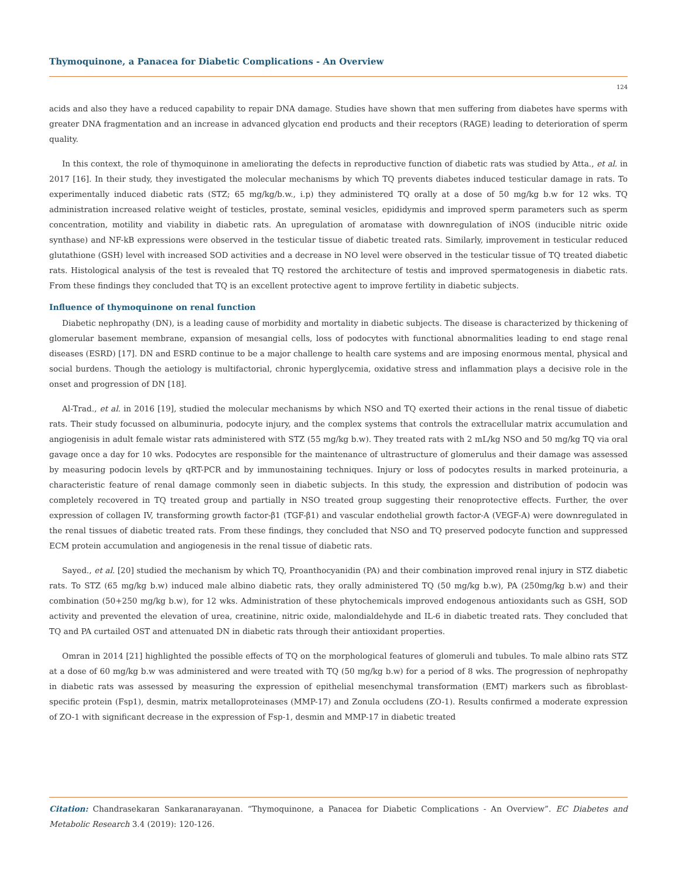Thymoquinone, a Panacea for Diabetic Complications - An Overview
124
acids and also they have a reduced capability to repair DNA damage. Studies have shown that men suffering from diabetes have sperms with greater DNA fragmentation and an increase in advanced glycation end products and their receptors (RAGE) leading to deterioration of sperm quality.
In this context, the role of thymoquinone in ameliorating the defects in reproductive function of diabetic rats was studied by Atta., et al. in 2017 [16]. In their study, they investigated the molecular mechanisms by which TQ prevents diabetes induced testicular damage in rats. To experimentally induced diabetic rats (STZ; 65 mg/kg/b.w., i.p) they administered TQ orally at a dose of 50 mg/kg b.w for 12 wks. TQ administration increased relative weight of testicles, prostate, seminal vesicles, epididymis and improved sperm parameters such as sperm concentration, motility and viability in diabetic rats. An upregulation of aromatase with downregulation of iNOS (inducible nitric oxide synthase) and NF-kB expressions were observed in the testicular tissue of diabetic treated rats. Similarly, improvement in testicular reduced glutathione (GSH) level with increased SOD activities and a decrease in NO level were observed in the testicular tissue of TQ treated diabetic rats. Histological analysis of the test is revealed that TQ restored the architecture of testis and improved spermatogenesis in diabetic rats. From these findings they concluded that TQ is an excellent protective agent to improve fertility in diabetic subjects.
Influence of thymoquinone on renal function
Diabetic nephropathy (DN), is a leading cause of morbidity and mortality in diabetic subjects. The disease is characterized by thickening of glomerular basement membrane, expansion of mesangial cells, loss of podocytes with functional abnormalities leading to end stage renal diseases (ESRD) [17]. DN and ESRD continue to be a major challenge to health care systems and are imposing enormous mental, physical and social burdens. Though the aetiology is multifactorial, chronic hyperglycemia, oxidative stress and inflammation plays a decisive role in the onset and progression of DN [18].
Al-Trad., et al. in 2016 [19], studied the molecular mechanisms by which NSO and TQ exerted their actions in the renal tissue of diabetic rats. Their study focussed on albuminuria, podocyte injury, and the complex systems that controls the extracellular matrix accumulation and angiogenisis in adult female wistar rats administered with STZ (55 mg/kg b.w). They treated rats with 2 mL/kg NSO and 50 mg/kg TQ via oral gavage once a day for 10 wks. Podocytes are responsible for the maintenance of ultrastructure of glomerulus and their damage was assessed by measuring podocin levels by qRT-PCR and by immunostaining techniques. Injury or loss of podocytes results in marked proteinuria, a characteristic feature of renal damage commonly seen in diabetic subjects. In this study, the expression and distribution of podocin was completely recovered in TQ treated group and partially in NSO treated group suggesting their renoprotective effects. Further, the over expression of collagen IV, transforming growth factor-β1 (TGF-β1) and vascular endothelial growth factor-A (VEGF-A) were downregulated in the renal tissues of diabetic treated rats. From these findings, they concluded that NSO and TQ preserved podocyte function and suppressed ECM protein accumulation and angiogenesis in the renal tissue of diabetic rats.
Sayed., et al. [20] studied the mechanism by which TQ, Proanthocyanidin (PA) and their combination improved renal injury in STZ diabetic rats. To STZ (65 mg/kg b.w) induced male albino diabetic rats, they orally administered TQ (50 mg/kg b.w), PA (250mg/kg b.w) and their combination (50+250 mg/kg b.w), for 12 wks. Administration of these phytochemicals improved endogenous antioxidants such as GSH, SOD activity and prevented the elevation of urea, creatinine, nitric oxide, malondialdehyde and IL-6 in diabetic treated rats. They concluded that TQ and PA curtailed OST and attenuated DN in diabetic rats through their antioxidant properties.
Omran in 2014 [21] highlighted the possible effects of TQ on the morphological features of glomeruli and tubules. To male albino rats STZ at a dose of 60 mg/kg b.w was administered and were treated with TQ (50 mg/kg b.w) for a period of 8 wks. The progression of nephropathy in diabetic rats was assessed by measuring the expression of epithelial mesenchymal transformation (EMT) markers such as fibroblast- specific protein (Fsp1), desmin, matrix metalloproteinases (MMP-17) and Zonula occludens (ZO-1). Results confirmed a moderate expression of ZO-1 with significant decrease in the expression of Fsp-1, desmin and MMP-17 in diabetic treated
Citation: Chandrasekaran Sankaranarayanan. “Thymoquinone, a Panacea for Diabetic Complications - An Overview”. EC Diabetes and Metabolic Research 3.4 (2019): 120-126.